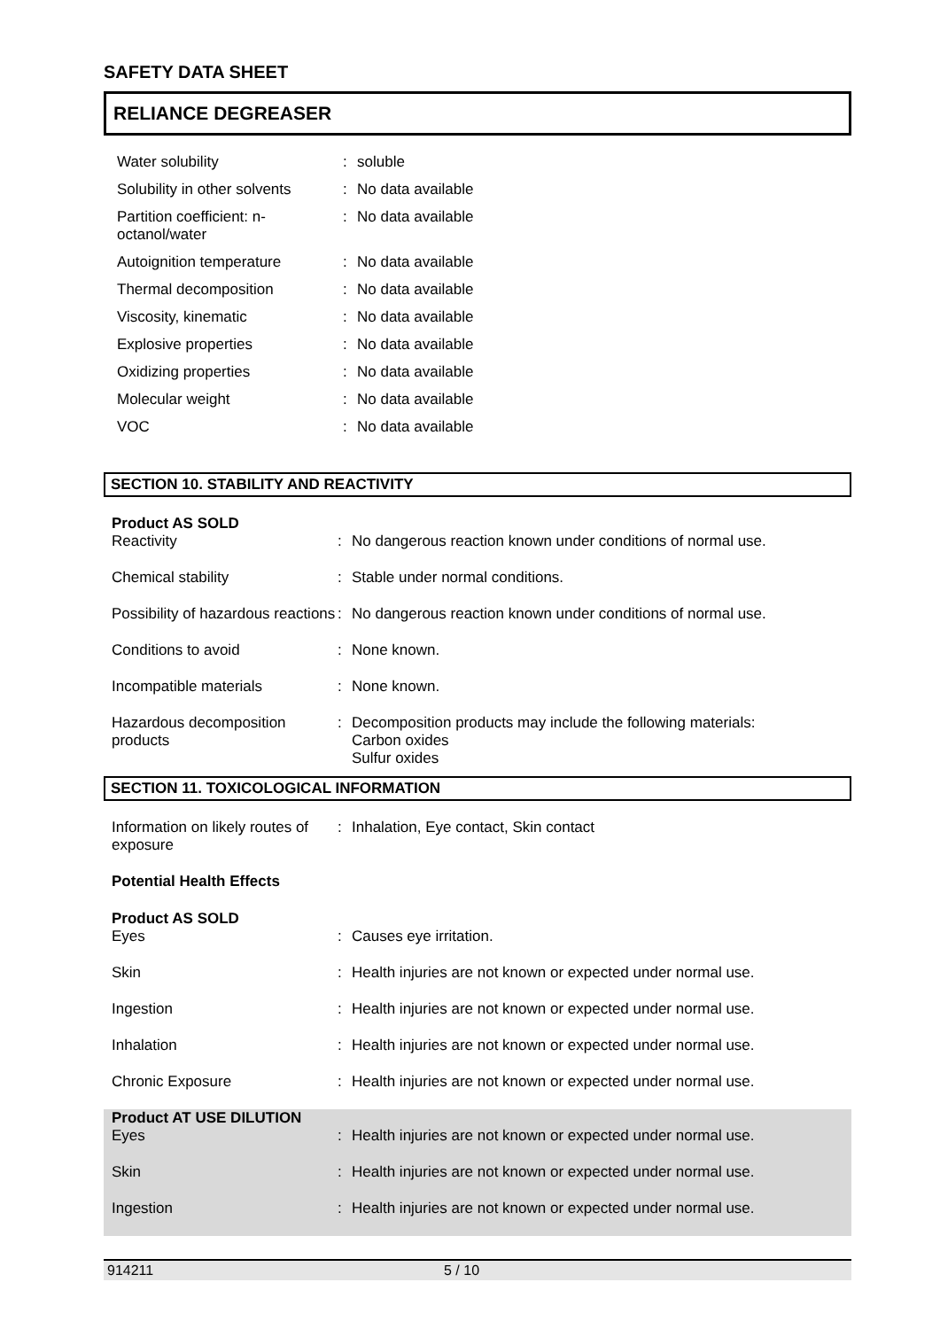SAFETY DATA SHEET
RELIANCE DEGREASER
| Water solubility | : | soluble |
| Solubility in other solvents | : | No data available |
| Partition coefficient: n-octanol/water | : | No data available |
| Autoignition temperature | : | No data available |
| Thermal decomposition | : | No data available |
| Viscosity, kinematic | : | No data available |
| Explosive properties | : | No data available |
| Oxidizing properties | : | No data available |
| Molecular weight | : | No data available |
| VOC | : | No data available |
SECTION 10. STABILITY AND REACTIVITY
Product AS SOLD
| Reactivity | : | No dangerous reaction known under conditions of normal use. |
| Chemical stability | : | Stable under normal conditions. |
| Possibility of hazardous reactions | : | No dangerous reaction known under conditions of normal use. |
| Conditions to avoid | : | None known. |
| Incompatible materials | : | None known. |
| Hazardous decomposition products | : | Decomposition products may include the following materials: Carbon oxides Sulfur oxides |
SECTION 11. TOXICOLOGICAL INFORMATION
| Information on likely routes of exposure | : | Inhalation, Eye contact, Skin contact |
Potential Health Effects
Product AS SOLD
| Eyes | : | Causes eye irritation. |
| Skin | : | Health injuries are not known or expected under normal use. |
| Ingestion | : | Health injuries are not known or expected under normal use. |
| Inhalation | : | Health injuries are not known or expected under normal use. |
| Chronic Exposure | : | Health injuries are not known or expected under normal use. |
Product AT USE DILUTION
| Eyes | : | Health injuries are not known or expected under normal use. |
| Skin | : | Health injuries are not known or expected under normal use. |
| Ingestion | : | Health injuries are not known or expected under normal use. |
914211 5 / 10